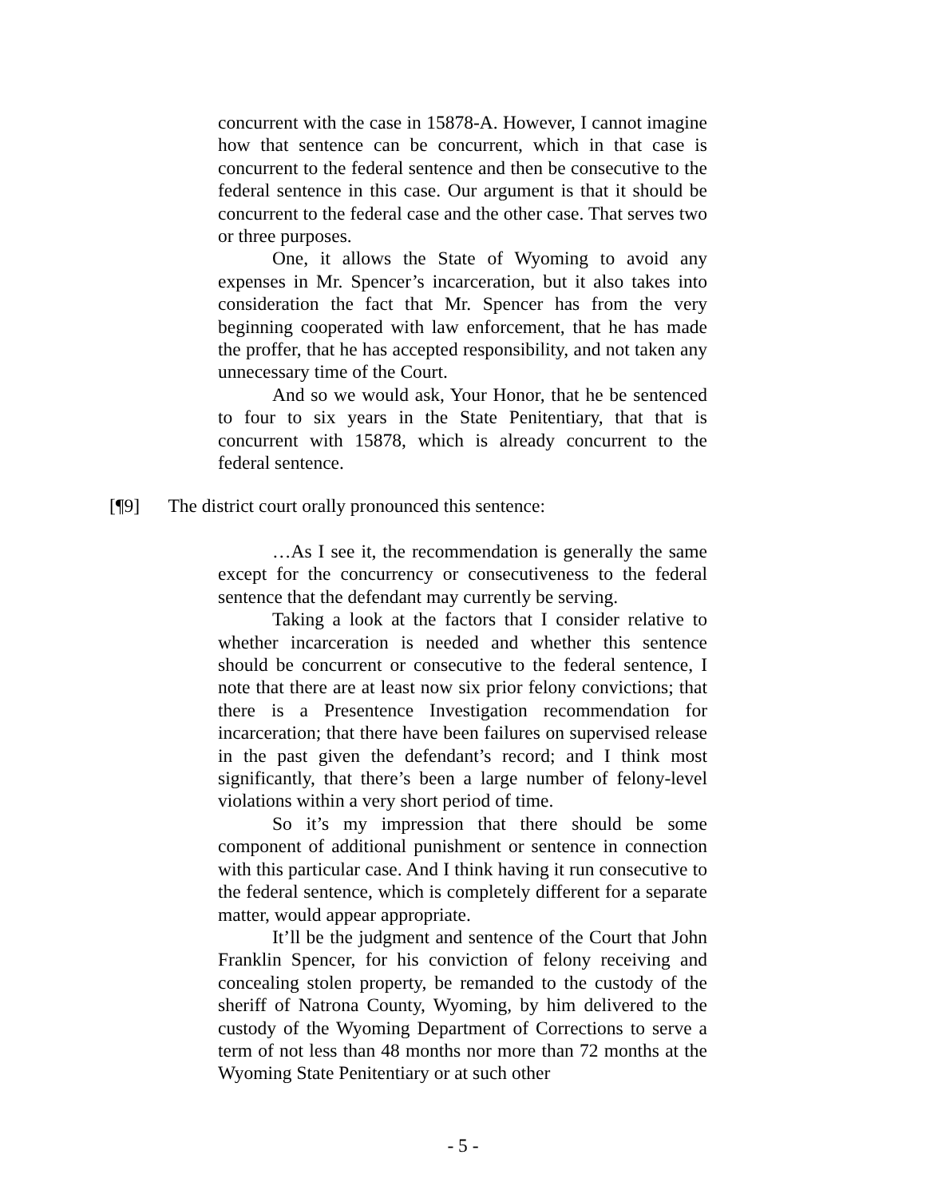concurrent with the case in 15878-A. However, I cannot imagine how that sentence can be concurrent, which in that case is concurrent to the federal sentence and then be consecutive to the federal sentence in this case. Our argument is that it should be concurrent to the federal case and the other case. That serves two or three purposes.
One, it allows the State of Wyoming to avoid any expenses in Mr. Spencer’s incarceration, but it also takes into consideration the fact that Mr. Spencer has from the very beginning cooperated with law enforcement, that he has made the proffer, that he has accepted responsibility, and not taken any unnecessary time of the Court.
And so we would ask, Your Honor, that he be sentenced to four to six years in the State Penitentiary, that that is concurrent with 15878, which is already concurrent to the federal sentence.
[¶9] The district court orally pronounced this sentence:
…As I see it, the recommendation is generally the same except for the concurrency or consecutiveness to the federal sentence that the defendant may currently be serving.
Taking a look at the factors that I consider relative to whether incarceration is needed and whether this sentence should be concurrent or consecutive to the federal sentence, I note that there are at least now six prior felony convictions; that there is a Presentence Investigation recommendation for incarceration; that there have been failures on supervised release in the past given the defendant’s record; and I think most significantly, that there’s been a large number of felony-level violations within a very short period of time.
So it’s my impression that there should be some component of additional punishment or sentence in connection with this particular case. And I think having it run consecutive to the federal sentence, which is completely different for a separate matter, would appear appropriate.
It’ll be the judgment and sentence of the Court that John Franklin Spencer, for his conviction of felony receiving and concealing stolen property, be remanded to the custody of the sheriff of Natrona County, Wyoming, by him delivered to the custody of the Wyoming Department of Corrections to serve a term of not less than 48 months nor more than 72 months at the Wyoming State Penitentiary or at such other
- 5 -